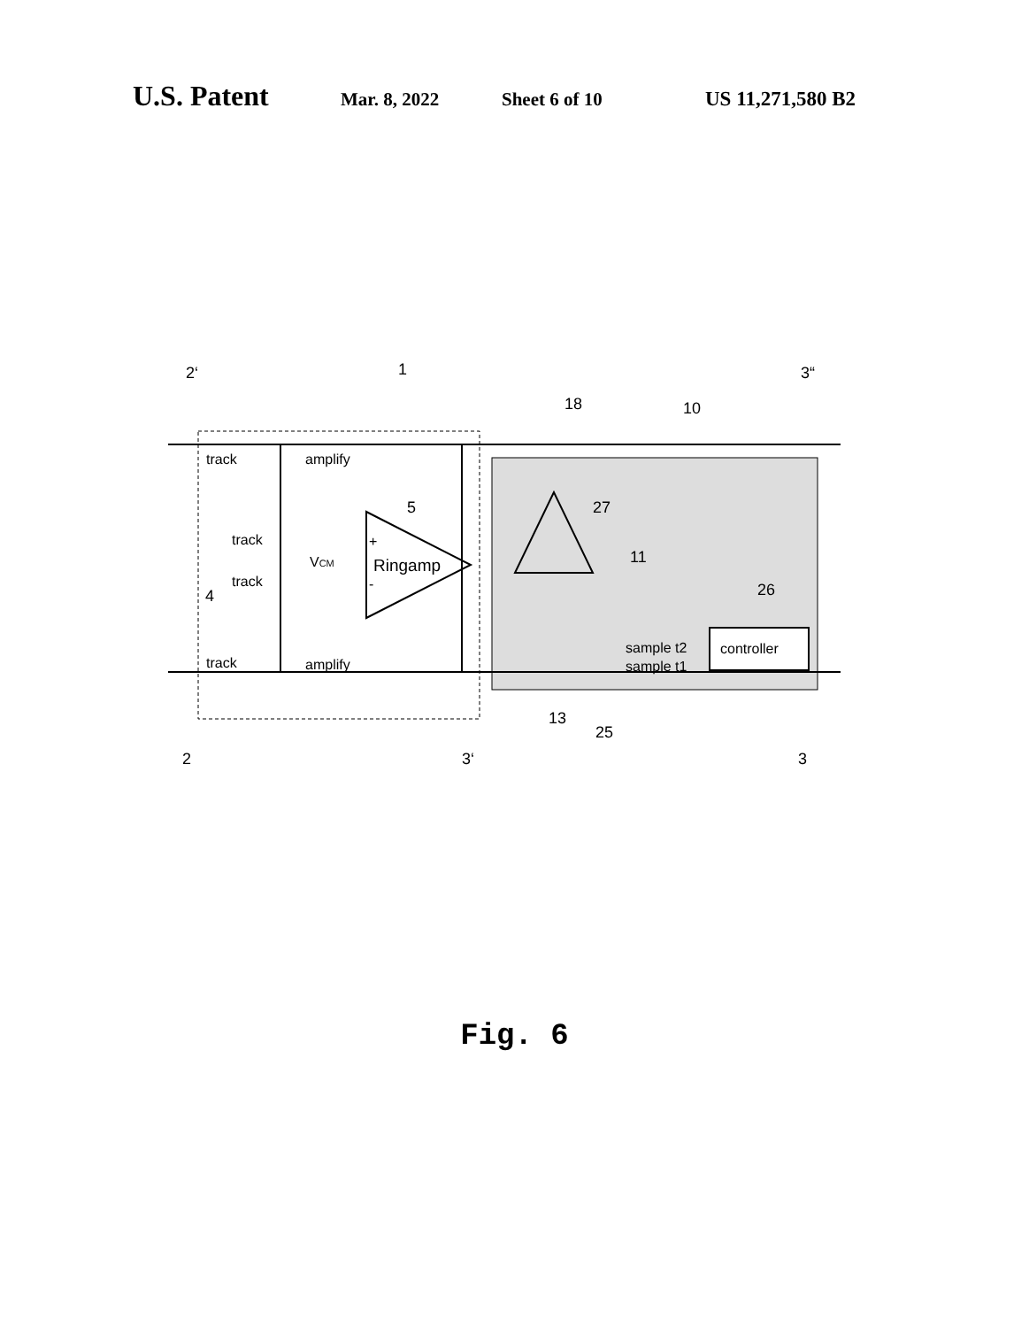U.S. Patent Mar. 8, 2022 Sheet 6 of 10 US 11,271,580 B2
track
amplify
track
track
track
amplify
Ringamp
+
-
VCM
controller
sample t2
sample t1
2‘
1
3“
18
10
5
27
11
26
4
13
25
2
3‘
3
Fig. 6